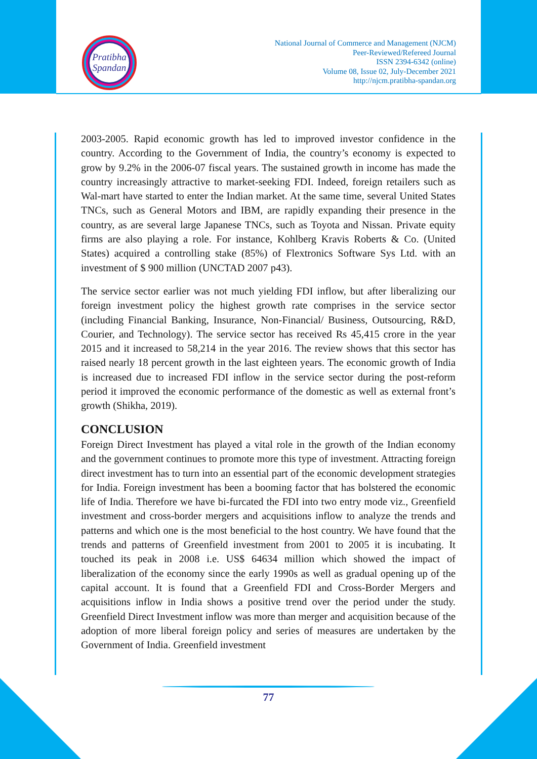Pratibha
Spandan
National Journal of Commerce and Management (NJCM)
Peer-Reviewed/Refereed Journal
ISSN 2394-6342 (online)
Volume 08, Issue 02, July-December 2021
http://njcm.pratibha-spandan.org
2003-2005. Rapid economic growth has led to improved investor confidence in the country. According to the Government of India, the country’s economy is expected to grow by 9.2% in the 2006-07 fiscal years. The sustained growth in income has made the country increasingly attractive to market-seeking FDI. Indeed, foreign retailers such as Wal-mart have started to enter the Indian market. At the same time, several United States TNCs, such as General Motors and IBM, are rapidly expanding their presence in the country, as are several large Japanese TNCs, such as Toyota and Nissan. Private equity firms are also playing a role. For instance, Kohlberg Kravis Roberts & Co. (United States) acquired a controlling stake (85%) of Flextronics Software Sys Ltd. with an investment of $ 900 million (UNCTAD 2007 p43).
The service sector earlier was not much yielding FDI inflow, but after liberalizing our foreign investment policy the highest growth rate comprises in the service sector (including Financial Banking, Insurance, Non-Financial/ Business, Outsourcing, R&D, Courier, and Technology). The service sector has received Rs 45,415 crore in the year 2015 and it increased to 58,214 in the year 2016. The review shows that this sector has raised nearly 18 percent growth in the last eighteen years. The economic growth of India is increased due to increased FDI inflow in the service sector during the post-reform period it improved the economic performance of the domestic as well as external front’s growth (Shikha, 2019).
CONCLUSION
Foreign Direct Investment has played a vital role in the growth of the Indian economy and the government continues to promote more this type of investment. Attracting foreign direct investment has to turn into an essential part of the economic development strategies for India. Foreign investment has been a booming factor that has bolstered the economic life of India. Therefore we have bi-furcated the FDI into two entry mode viz., Greenfield investment and cross-border mergers and acquisitions inflow to analyze the trends and patterns and which one is the most beneficial to the host country. We have found that the trends and patterns of Greenfield investment from 2001 to 2005 it is incubating. It touched its peak in 2008 i.e. US$ 64634 million which showed the impact of liberalization of the economy since the early 1990s as well as gradual opening up of the capital account. It is found that a Greenfield FDI and Cross-Border Mergers and acquisitions inflow in India shows a positive trend over the period under the study. Greenfield Direct Investment inflow was more than merger and acquisition because of the adoption of more liberal foreign policy and series of measures are undertaken by the Government of India. Greenfield investment
77